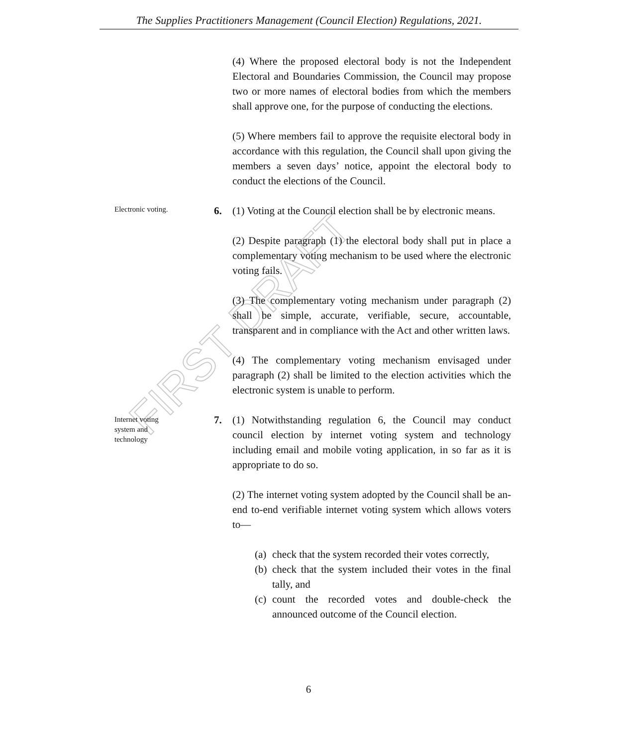The Supplies Practitioners Management (Council Election) Regulations, 2021.
FIRST DRAFT
(4) Where the proposed electoral body is not the Independent Electoral and Boundaries Commission, the Council may propose two or more names of electoral bodies from which the members shall approve one, for the purpose of conducting the elections.
(5) Where members fail to approve the requisite electoral body in accordance with this regulation, the Council shall upon giving the members a seven days’ notice, appoint the electoral body to conduct the elections of the Council.
Electronic voting.
6. (1) Voting at the Council election shall be by electronic means.
(2) Despite paragraph (1) the electoral body shall put in place a complementary voting mechanism to be used where the electronic voting fails.
(3) The complementary voting mechanism under paragraph (2) shall be simple, accurate, verifiable, secure, accountable, transparent and in compliance with the Act and other written laws.
(4) The complementary voting mechanism envisaged under paragraph (2) shall be limited to the election activities which the electronic system is unable to perform.
Internet voting
system and
technology
7. (1) Notwithstanding regulation 6, the Council may conduct council election by internet voting system and technology including email and mobile voting application, in so far as it is appropriate to do so.
(2) The internet voting system adopted by the Council shall be an-end to-end verifiable internet voting system which allows voters to—
(a) check that the system recorded their votes correctly,
(b) check that the system included their votes in the final tally, and
(c) count the recorded votes and double-check the announced outcome of the Council election.
6